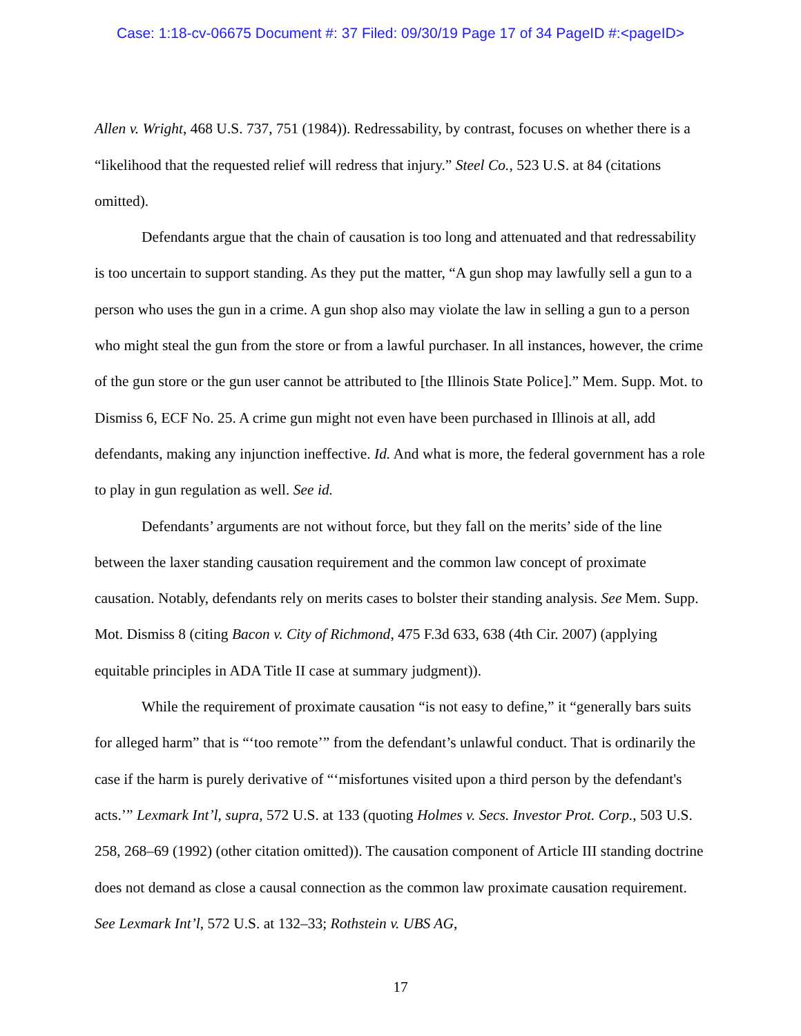Case: 1:18-cv-06675 Document #: 37 Filed: 09/30/19 Page 17 of 34 PageID #:<pageID>
Allen v. Wright, 468 U.S. 737, 751 (1984)). Redressability, by contrast, focuses on whether there is a “likelihood that the requested relief will redress that injury.” Steel Co., 523 U.S. at 84 (citations omitted).
Defendants argue that the chain of causation is too long and attenuated and that redressability is too uncertain to support standing. As they put the matter, “A gun shop may lawfully sell a gun to a person who uses the gun in a crime. A gun shop also may violate the law in selling a gun to a person who might steal the gun from the store or from a lawful purchaser. In all instances, however, the crime of the gun store or the gun user cannot be attributed to [the Illinois State Police].” Mem. Supp. Mot. to Dismiss 6, ECF No. 25. A crime gun might not even have been purchased in Illinois at all, add defendants, making any injunction ineffective. Id. And what is more, the federal government has a role to play in gun regulation as well. See id.
Defendants’ arguments are not without force, but they fall on the merits’ side of the line between the laxer standing causation requirement and the common law concept of proximate causation. Notably, defendants rely on merits cases to bolster their standing analysis. See Mem. Supp. Mot. Dismiss 8 (citing Bacon v. City of Richmond, 475 F.3d 633, 638 (4th Cir. 2007) (applying equitable principles in ADA Title II case at summary judgment)).
While the requirement of proximate causation “is not easy to define,” it “generally bars suits for alleged harm” that is “‘too remote’” from the defendant’s unlawful conduct. That is ordinarily the case if the harm is purely derivative of “‘misfortunes visited upon a third person by the defendant's acts.’” Lexmark Int’l, supra, 572 U.S. at 133 (quoting Holmes v. Secs. Investor Prot. Corp., 503 U.S. 258, 268–69 (1992) (other citation omitted)). The causation component of Article III standing doctrine does not demand as close a causal connection as the common law proximate causation requirement. See Lexmark Int’l, 572 U.S. at 132–33; Rothstein v. UBS AG,
17